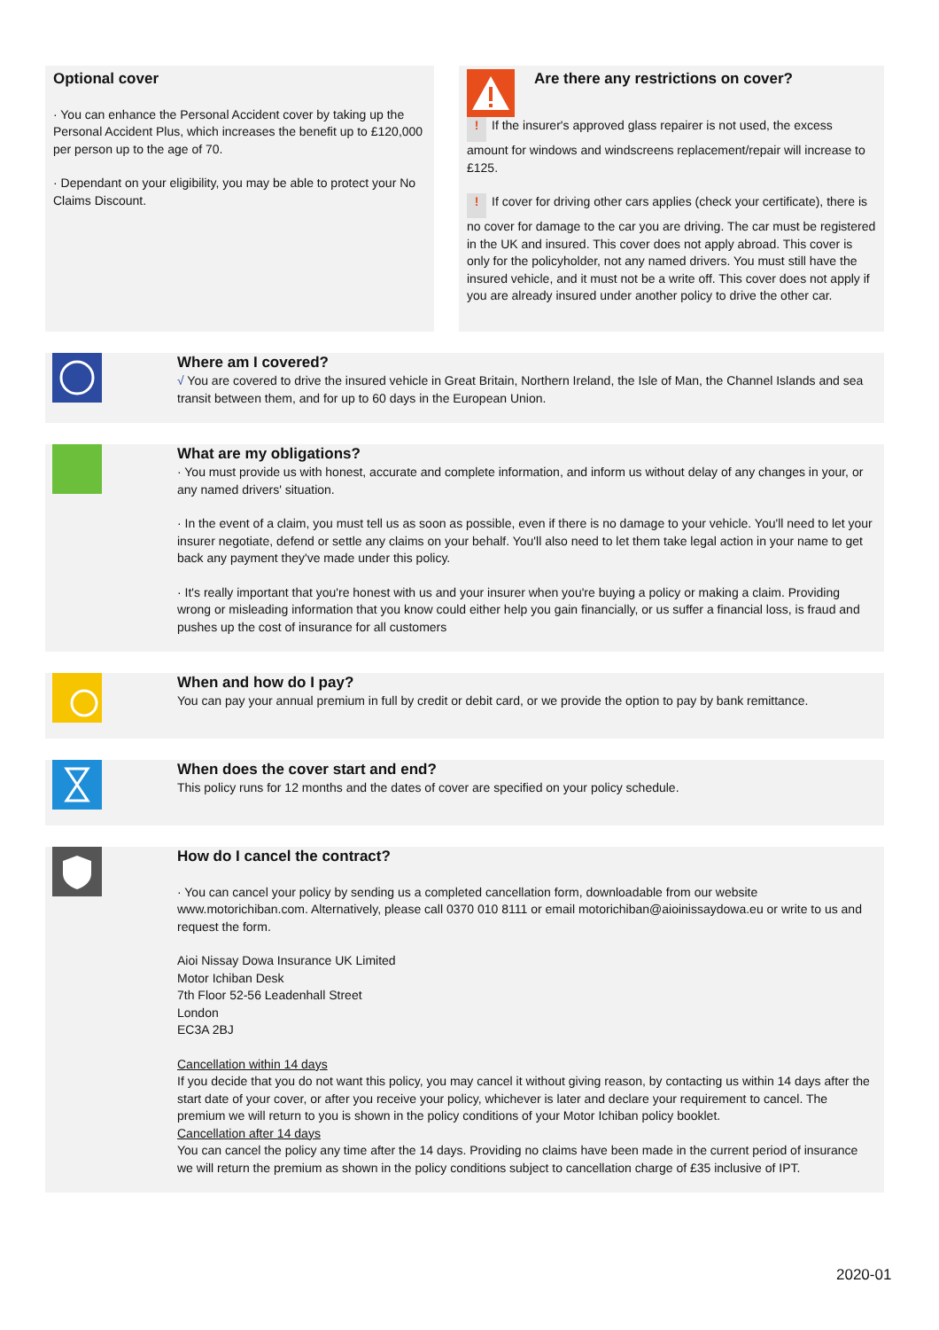Optional cover
· You can enhance the Personal Accident cover by taking up the Personal Accident Plus, which increases the benefit up to £120,000 per person up to the age of 70.
· Dependant on your eligibility, you may be able to protect your No Claims Discount.
Are there any restrictions on cover?
! If the insurer's approved glass repairer is not used, the excess amount for windows and windscreens replacement/repair will increase to £125.
! If cover for driving other cars applies (check your certificate), there is no cover for damage to the car you are driving. The car must be registered in the UK and insured. This cover does not apply abroad. This cover is only for the policyholder, not any named drivers. You must still have the insured vehicle, and it must not be a write off. This cover does not apply if you are already insured under another policy to drive the other car.
Where am I covered?
√ You are covered to drive the insured vehicle in Great Britain, Northern Ireland, the Isle of Man, the Channel Islands and sea transit between them, and for up to 60 days in the European Union.
What are my obligations?
· You must provide us with honest, accurate and complete information, and inform us without delay of any changes in your, or any named drivers' situation.
· In the event of a claim, you must tell us as soon as possible, even if there is no damage to your vehicle. You'll need to let your insurer negotiate, defend or settle any claims on your behalf. You'll also need to let them take legal action in your name to get back any payment they've made under this policy.
· It's really important that you're honest with us and your insurer when you're buying a policy or making a claim. Providing wrong or misleading information that you know could either help you gain financially, or us suffer a financial loss, is fraud and pushes up the cost of insurance for all customers
When and how do I pay?
You can pay your annual premium in full by credit or debit card, or we provide the option to pay by bank remittance.
When does the cover start and end?
This policy runs for 12 months and the dates of cover are specified on your policy schedule.
How do I cancel the contract?
· You can cancel your policy by sending us a completed cancellation form, downloadable from our website www.motorichiban.com. Alternatively, please call 0370 010 8111 or email motorichiban@aioinissaydowa.eu or write to us and request the form.
Aioi Nissay Dowa Insurance UK Limited
Motor Ichiban Desk
7th Floor 52-56 Leadenhall Street
London
EC3A 2BJ
Cancellation within 14 days
If you decide that you do not want this policy, you may cancel it without giving reason, by contacting us within 14 days after the start date of your cover, or after you receive your policy, whichever is later and declare your requirement to cancel. The premium we will return to you is shown in the policy conditions of your Motor Ichiban policy booklet.
Cancellation after 14 days
You can cancel the policy any time after the 14 days. Providing no claims have been made in the current period of insurance we will return the premium as shown in the policy conditions subject to cancellation charge of £35 inclusive of IPT.
2020-01